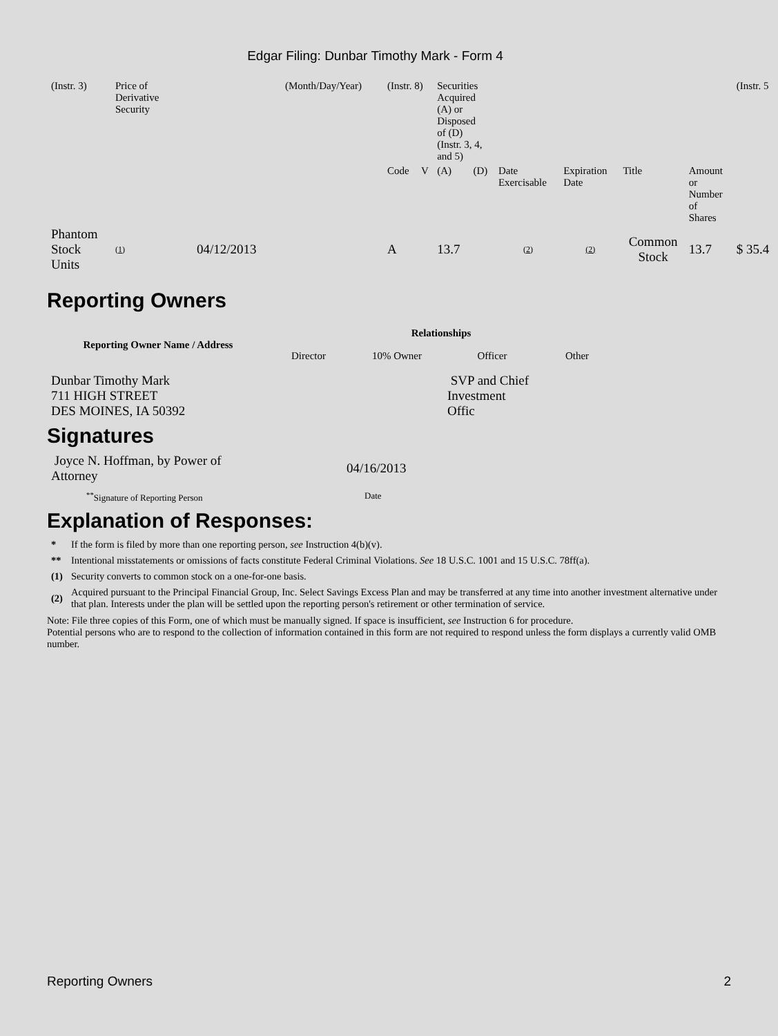Edgar Filing: Dunbar Timothy Mark - Form 4
| (Instr. 3) | Price of Derivative Security | | (Month/Day/Year) | (Instr. 8) | | Securities Acquired (A) or Disposed of (D) (Instr. 3, 4, and 5) | | | | | | (Instr. 5 |
| | | | | Code | V | (A) | (D) | Date Exercisable | Expiration Date | Title | Amount or Number of Shares | |
| Phantom Stock Units | (1) | 04/12/2013 | | A | | 13.7 | | (2) | (2) | Common Stock | 13.7 | $ 35.4 |
Reporting Owners
| Reporting Owner Name / Address | Relationships | | | |
| --- | --- | --- | --- | --- |
| | Director | 10% Owner | Officer | Other |
| Dunbar Timothy Mark 711 HIGH STREET DES MOINES, IA 50392 | | | SVP and Chief Investment Offic | |
Signatures
| Joyce N. Hoffman, by Power of Attorney | 04/16/2013 |
| <sup>**</sup> Signature of Reporting Person | Date |
Explanation of Responses:
| * | If the form is filed by more than one reporting person, see Instruction 4(b)(v). |
| ** | Intentional misstatements or omissions of facts constitute Federal Criminal Violations. See 18 U.S.C. 1001 and 15 U.S.C. 78ff(a). |
| (1) | Security converts to common stock on a one-for-one basis. |
| (2) | Acquired pursuant to the Principal Financial Group, Inc. Select Savings Excess Plan and may be transferred at any time into another investment alternative under that plan. Interests under the plan will be settled upon the reporting person's retirement or other termination of service. |
Note: File three copies of this Form, one of which must be manually signed. If space is insufficient, see Instruction 6 for procedure.
Potential persons who are to respond to the collection of information contained in this form are not required to respond unless the form displays a currently valid OMB number.
Reporting Owners 2